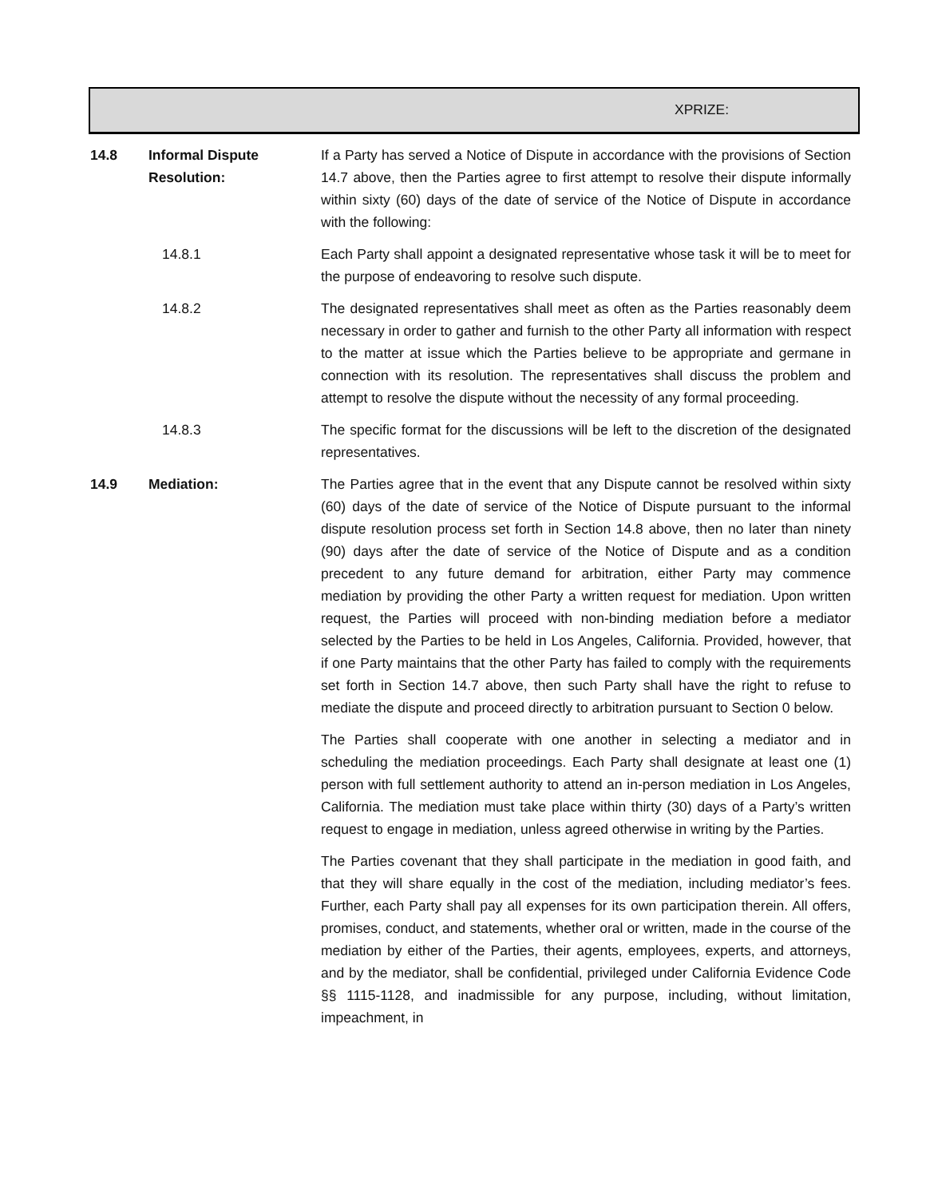XPRIZE:
14.8 Informal Dispute
Resolution:
If a Party has served a Notice of Dispute in accordance with the provisions of Section 14.7 above, then the Parties agree to first attempt to resolve their dispute informally within sixty (60) days of the date of service of the Notice of Dispute in accordance with the following:
14.8.1 Each Party shall appoint a designated representative whose task it will be to meet for the purpose of endeavoring to resolve such dispute.
14.8.2 The designated representatives shall meet as often as the Parties reasonably deem necessary in order to gather and furnish to the other Party all information with respect to the matter at issue which the Parties believe to be appropriate and germane in connection with its resolution. The representatives shall discuss the problem and attempt to resolve the dispute without the necessity of any formal proceeding.
14.8.3 The specific format for the discussions will be left to the discretion of the designated representatives.
14.9 Mediation: The Parties agree that in the event that any Dispute cannot be resolved within sixty (60) days of the date of service of the Notice of Dispute pursuant to the informal dispute resolution process set forth in Section 14.8 above, then no later than ninety (90) days after the date of service of the Notice of Dispute and as a condition precedent to any future demand for arbitration, either Party may commence mediation by providing the other Party a written request for mediation. Upon written request, the Parties will proceed with non-binding mediation before a mediator selected by the Parties to be held in Los Angeles, California. Provided, however, that if one Party maintains that the other Party has failed to comply with the requirements set forth in Section 14.7 above, then such Party shall have the right to refuse to mediate the dispute and proceed directly to arbitration pursuant to Section 0 below.
The Parties shall cooperate with one another in selecting a mediator and in scheduling the mediation proceedings. Each Party shall designate at least one (1) person with full settlement authority to attend an in-person mediation in Los Angeles, California. The mediation must take place within thirty (30) days of a Party’s written request to engage in mediation, unless agreed otherwise in writing by the Parties.
The Parties covenant that they shall participate in the mediation in good faith, and that they will share equally in the cost of the mediation, including mediator’s fees. Further, each Party shall pay all expenses for its own participation therein. All offers, promises, conduct, and statements, whether oral or written, made in the course of the mediation by either of the Parties, their agents, employees, experts, and attorneys, and by the mediator, shall be confidential, privileged under California Evidence Code §§ 1115-1128, and inadmissible for any purpose, including, without limitation, impeachment, in